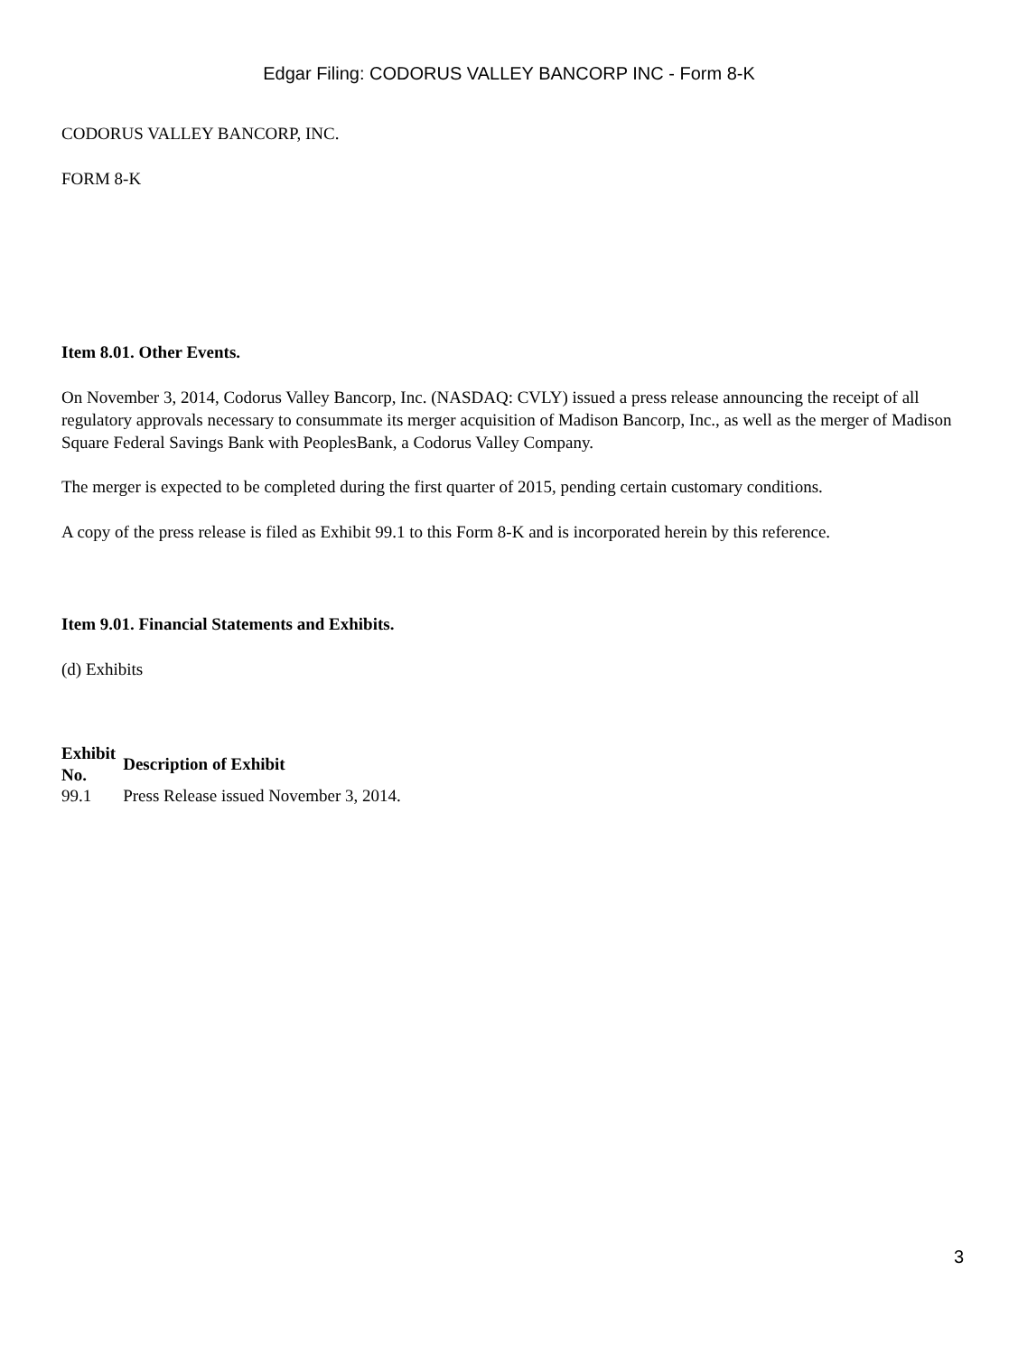Edgar Filing: CODORUS VALLEY BANCORP INC - Form 8-K
CODORUS VALLEY BANCORP, INC.
FORM 8-K
Item 8.01. Other Events.
On November 3, 2014, Codorus Valley Bancorp, Inc. (NASDAQ: CVLY) issued a press release announcing the receipt of all regulatory approvals necessary to consummate its merger acquisition of Madison Bancorp, Inc., as well as the merger of Madison Square Federal Savings Bank with PeoplesBank, a Codorus Valley Company.
The merger is expected to be completed during the first quarter of 2015, pending certain customary conditions.
A copy of the press release is filed as Exhibit 99.1 to this Form 8-K and is incorporated herein by this reference.
Item 9.01. Financial Statements and Exhibits.
(d) Exhibits
| Exhibit No. | Description of Exhibit |
| --- | --- |
| 99.1 | Press Release issued November 3, 2014. |
3